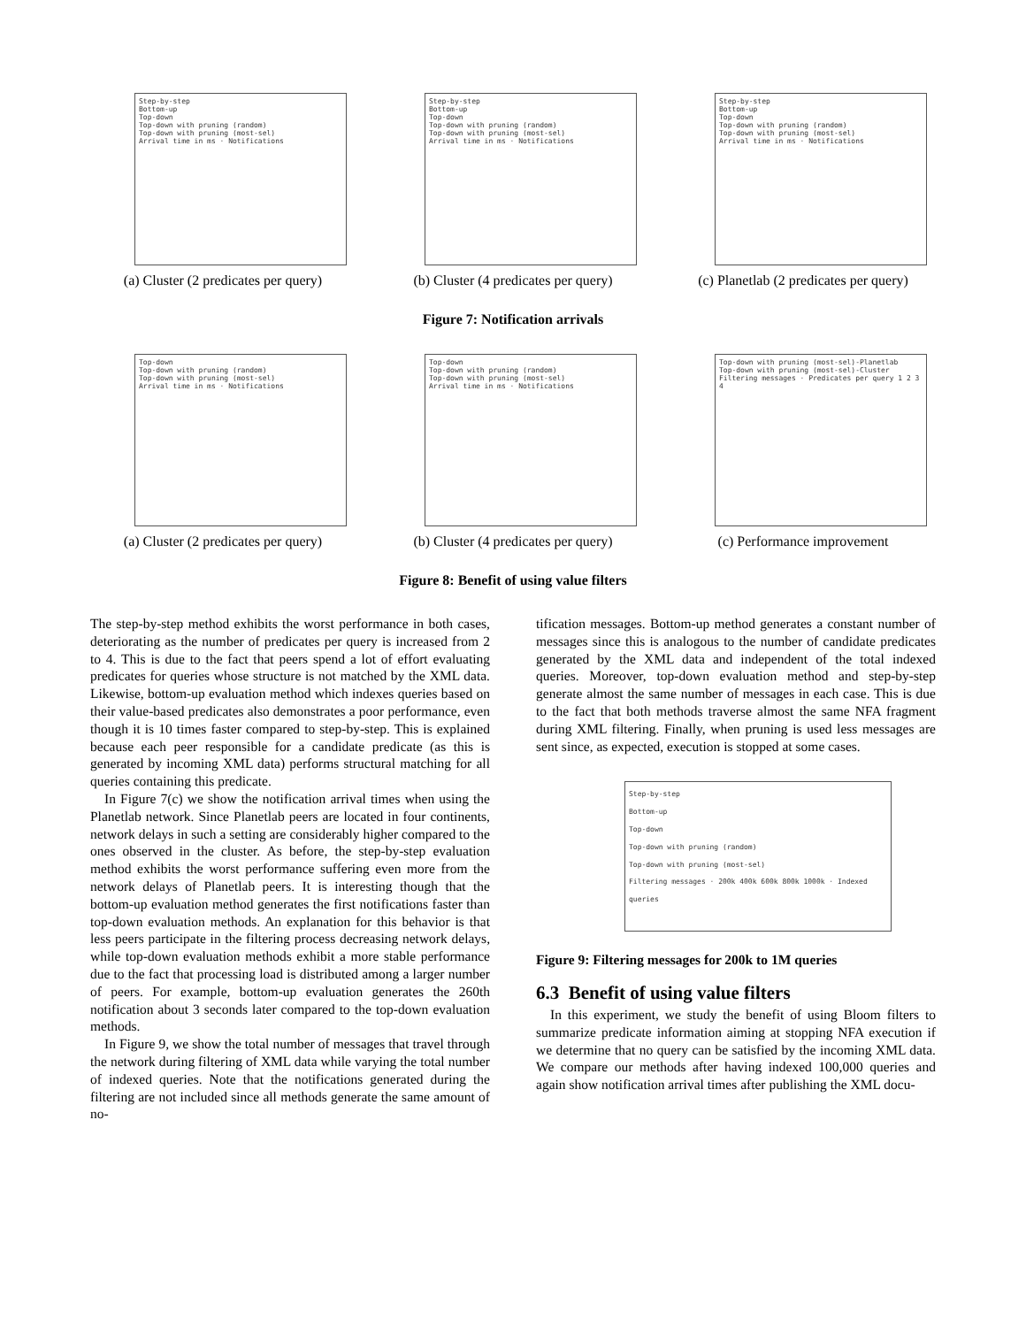Step-by-step
Bottom-up
Top-down
Top-down with pruning (random)
Top-down with pruning (most-sel)
Arrival time in ms · Notifications
(a) Cluster (2 predicates per query)
Step-by-step
Bottom-up
Top-down
Top-down with pruning (random)
Top-down with pruning (most-sel)
Arrival time in ms · Notifications
(b) Cluster (4 predicates per query)
Step-by-step
Bottom-up
Top-down
Top-down with pruning (random)
Top-down with pruning (most-sel)
Arrival time in ms · Notifications
(c) Planetlab (2 predicates per query)
Figure 7: Notification arrivals
Top-down
Top-down with pruning (random)
Top-down with pruning (most-sel)
Arrival time in ms · Notifications
(a) Cluster (2 predicates per query)
Top-down
Top-down with pruning (random)
Top-down with pruning (most-sel)
Arrival time in ms · Notifications
(b) Cluster (4 predicates per query)
Top-down with pruning (most-sel)-Planetlab
Top-down with pruning (most-sel)-Cluster
Filtering messages · Predicates per query 1 2 3 4
(c) Performance improvement
Figure 8: Benefit of using value filters
The step-by-step method exhibits the worst performance in both cases, deteriorating as the number of predicates per query is increased from 2 to 4. This is due to the fact that peers spend a lot of effort evaluating predicates for queries whose structure is not matched by the XML data. Likewise, bottom-up evaluation method which indexes queries based on their value-based predicates also demonstrates a poor performance, even though it is 10 times faster compared to step-by-step. This is explained because each peer responsible for a candidate predicate (as this is generated by incoming XML data) performs structural matching for all queries containing this predicate.
In Figure 7(c) we show the notification arrival times when using the Planetlab network. Since Planetlab peers are located in four continents, network delays in such a setting are considerably higher compared to the ones observed in the cluster. As before, the step-by-step evaluation method exhibits the worst performance suffering even more from the network delays of Planetlab peers. It is interesting though that the bottom-up evaluation method generates the first notifications faster than top-down evaluation methods. An explanation for this behavior is that less peers participate in the filtering process decreasing network delays, while top-down evaluation methods exhibit a more stable performance due to the fact that processing load is distributed among a larger number of peers. For example, bottom-up evaluation generates the 260th notification about 3 seconds later compared to the top-down evaluation methods.
In Figure 9, we show the total number of messages that travel through the network during filtering of XML data while varying the total number of indexed queries. Note that the notifications generated during the filtering are not included since all methods generate the same amount of no-
tification messages. Bottom-up method generates a constant number of messages since this is analogous to the number of candidate predicates generated by the XML data and independent of the total indexed queries. Moreover, top-down evaluation method and step-by-step generate almost the same number of messages in each case. This is due to the fact that both methods traverse almost the same NFA fragment during XML filtering. Finally, when pruning is used less messages are sent since, as expected, execution is stopped at some cases.
Step-by-step
Bottom-up
Top-down
Top-down with pruning (random)
Top-down with pruning (most-sel)
Filtering messages · 200k 400k 600k 800k 1000k · Indexed queries
Figure 9: Filtering messages for 200k to 1M queries
6.3 Benefit of using value filters
In this experiment, we study the benefit of using Bloom filters to summarize predicate information aiming at stopping NFA execution if we determine that no query can be satisfied by the incoming XML data. We compare our methods after having indexed 100,000 queries and again show notification arrival times after publishing the XML docu-